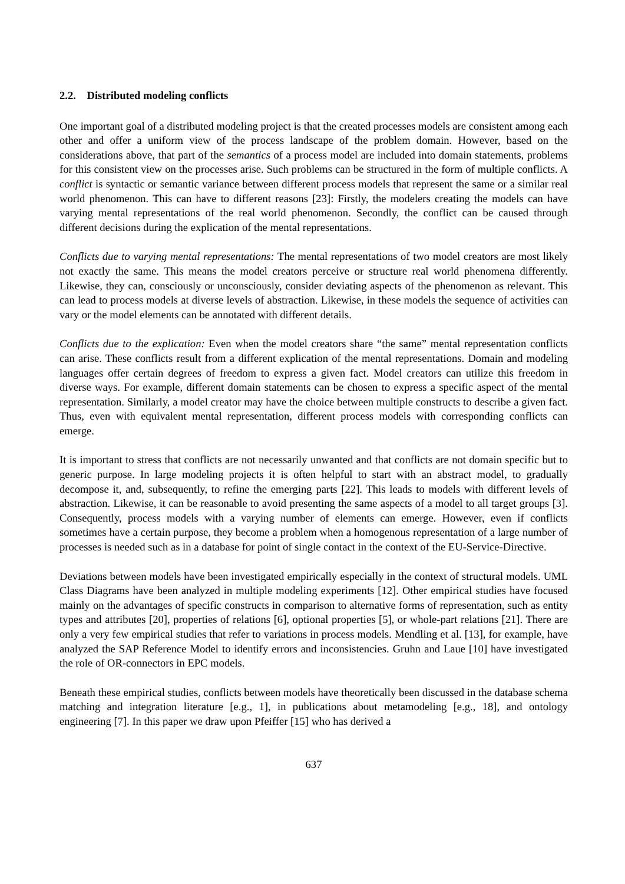2.2. Distributed modeling conflicts
One important goal of a distributed modeling project is that the created processes models are consistent among each other and offer a uniform view of the process landscape of the problem domain. However, based on the considerations above, that part of the semantics of a process model are included into domain statements, problems for this consistent view on the processes arise. Such problems can be structured in the form of multiple conflicts. A conflict is syntactic or semantic variance between different process models that represent the same or a similar real world phenomenon. This can have to different reasons [23]: Firstly, the modelers creating the models can have varying mental representations of the real world phenomenon. Secondly, the conflict can be caused through different decisions during the explication of the mental representations.
Conflicts due to varying mental representations: The mental representations of two model creators are most likely not exactly the same. This means the model creators perceive or structure real world phenomena differently. Likewise, they can, consciously or unconsciously, consider deviating aspects of the phenomenon as relevant. This can lead to process models at diverse levels of abstraction. Likewise, in these models the sequence of activities can vary or the model elements can be annotated with different details.
Conflicts due to the explication: Even when the model creators share “the same” mental representation conflicts can arise. These conflicts result from a different explication of the mental representations. Domain and modeling languages offer certain degrees of freedom to express a given fact. Model creators can utilize this freedom in diverse ways. For example, different domain statements can be chosen to express a specific aspect of the mental representation. Similarly, a model creator may have the choice between multiple constructs to describe a given fact. Thus, even with equivalent mental representation, different process models with corresponding conflicts can emerge.
It is important to stress that conflicts are not necessarily unwanted and that conflicts are not domain specific but to generic purpose. In large modeling projects it is often helpful to start with an abstract model, to gradually decompose it, and, subsequently, to refine the emerging parts [22]. This leads to models with different levels of abstraction. Likewise, it can be reasonable to avoid presenting the same aspects of a model to all target groups [3]. Consequently, process models with a varying number of elements can emerge. However, even if conflicts sometimes have a certain purpose, they become a problem when a homogenous representation of a large number of processes is needed such as in a database for point of single contact in the context of the EU-Service-Directive.
Deviations between models have been investigated empirically especially in the context of structural models. UML Class Diagrams have been analyzed in multiple modeling experiments [12]. Other empirical studies have focused mainly on the advantages of specific constructs in comparison to alternative forms of representation, such as entity types and attributes [20], properties of relations [6], optional properties [5], or whole-part relations [21]. There are only a very few empirical studies that refer to variations in process models. Mendling et al. [13], for example, have analyzed the SAP Reference Model to identify errors and inconsistencies. Gruhn and Laue [10] have investigated the role of OR-connectors in EPC models.
Beneath these empirical studies, conflicts between models have theoretically been discussed in the database schema matching and integration literature [e.g., 1], in publications about metamodeling [e.g., 18], and ontology engineering [7]. In this paper we draw upon Pfeiffer [15] who has derived a
637